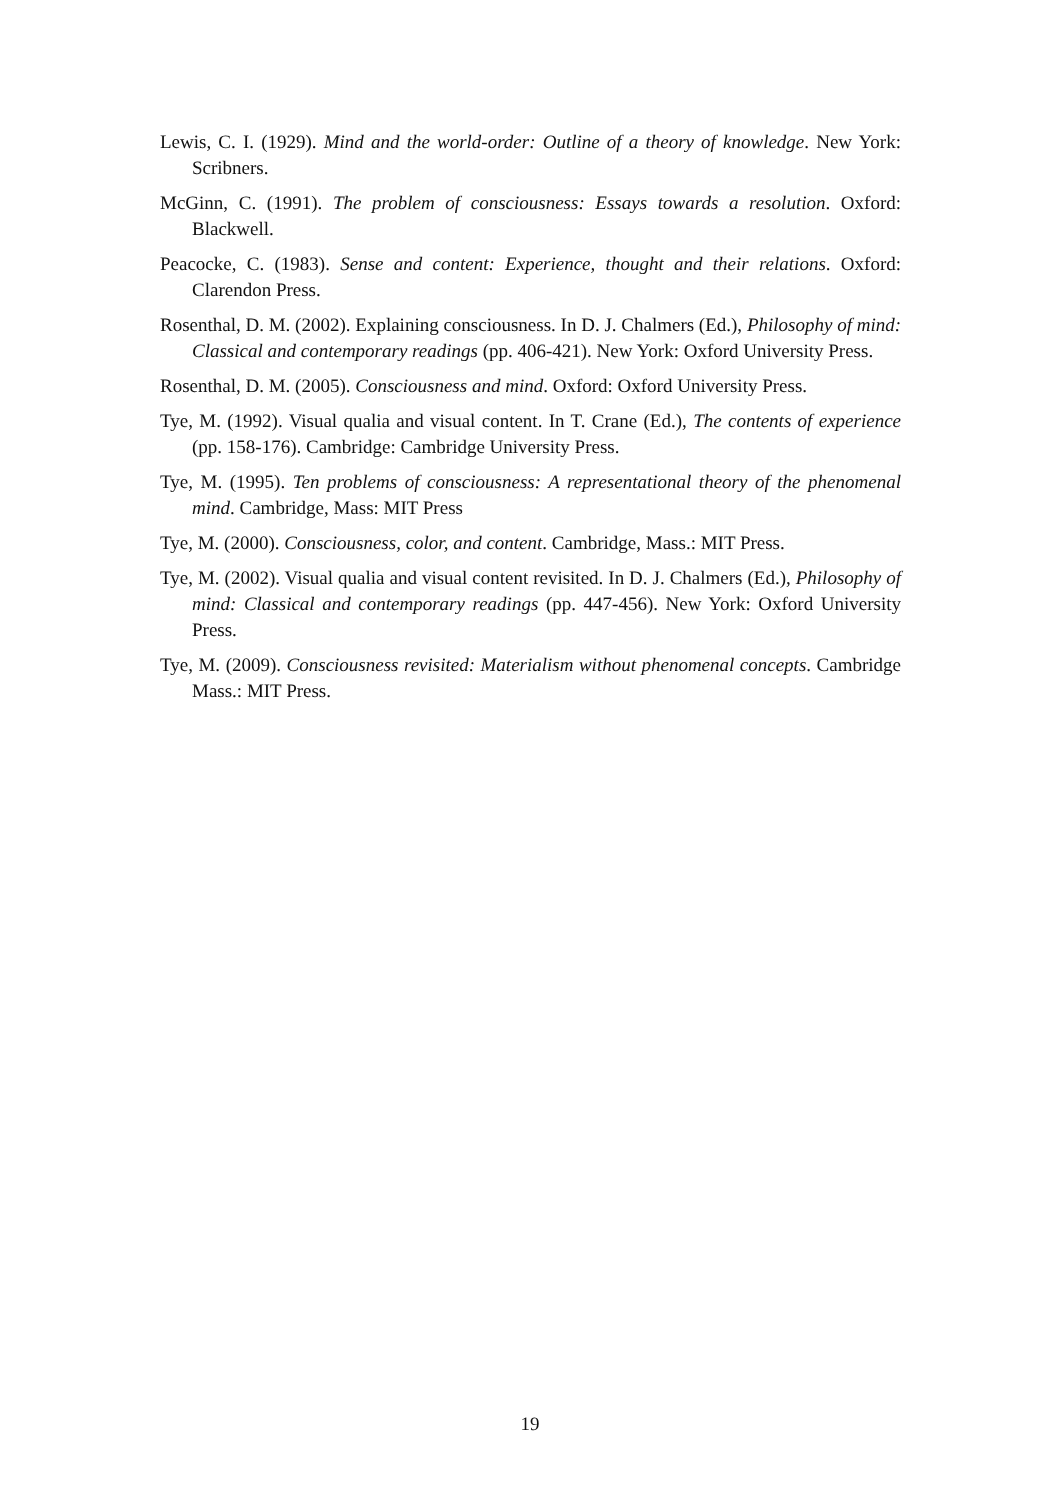Lewis, C. I. (1929). Mind and the world-order: Outline of a theory of knowledge. New York: Scribners.
McGinn, C. (1991). The problem of consciousness: Essays towards a resolution. Oxford: Blackwell.
Peacocke, C. (1983). Sense and content: Experience, thought and their relations. Oxford: Clarendon Press.
Rosenthal, D. M. (2002). Explaining consciousness. In D. J. Chalmers (Ed.), Philosophy of mind: Classical and contemporary readings (pp. 406-421). New York: Oxford University Press.
Rosenthal, D. M. (2005). Consciousness and mind. Oxford: Oxford University Press.
Tye, M. (1992). Visual qualia and visual content. In T. Crane (Ed.), The contents of experience (pp. 158-176). Cambridge: Cambridge University Press.
Tye, M. (1995). Ten problems of consciousness: A representational theory of the phenomenal mind. Cambridge, Mass: MIT Press
Tye, M. (2000). Consciousness, color, and content. Cambridge, Mass.: MIT Press.
Tye, M. (2002). Visual qualia and visual content revisited. In D. J. Chalmers (Ed.), Philosophy of mind: Classical and contemporary readings (pp. 447-456). New York: Oxford University Press.
Tye, M. (2009). Consciousness revisited: Materialism without phenomenal concepts. Cambridge Mass.: MIT Press.
19